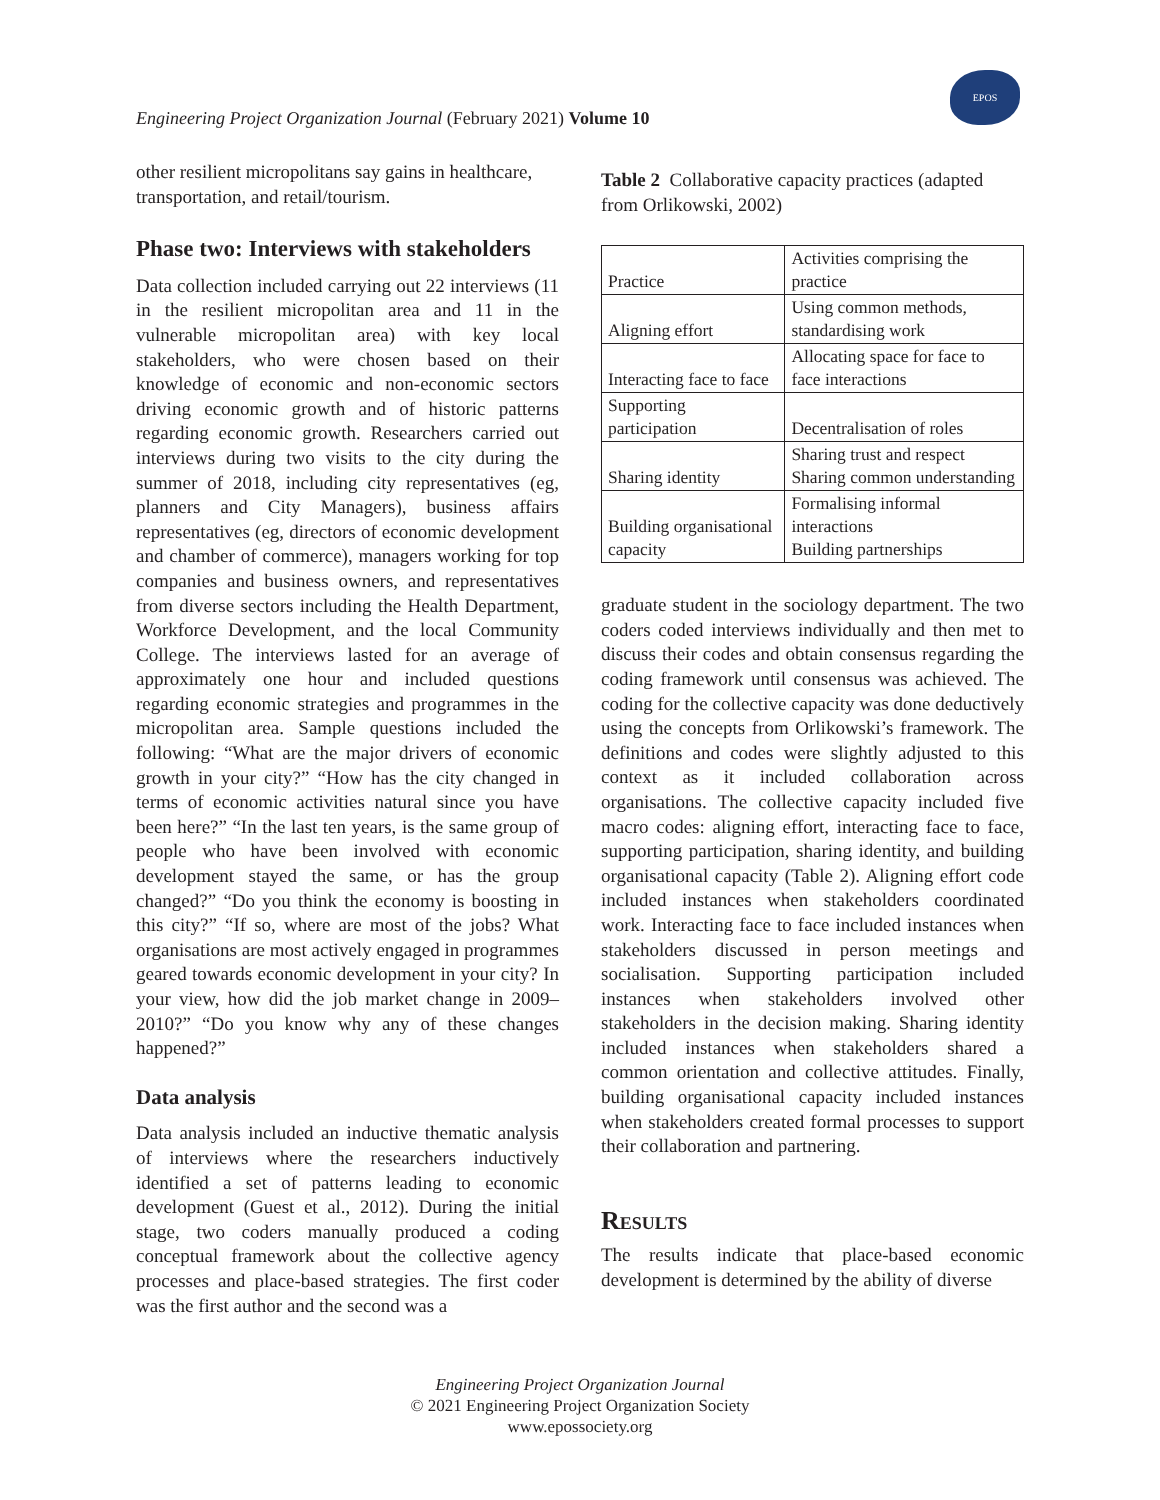Engineering Project Organization Journal (February 2021) Volume 10
EPOS
other resilient micropolitans say gains in healthcare, transportation, and retail/tourism.
Phase two: Interviews with stakeholders
Data collection included carrying out 22 interviews (11 in the resilient micropolitan area and 11 in the vulnerable micropolitan area) with key local stakeholders, who were chosen based on their knowledge of economic and non-economic sectors driving economic growth and of historic patterns regarding economic growth. Researchers carried out interviews during two visits to the city during the summer of 2018, including city representatives (eg, planners and City Managers), business affairs representatives (eg, directors of economic development and chamber of commerce), managers working for top companies and business owners, and representatives from diverse sectors including the Health Department, Workforce Development, and the local Community College. The interviews lasted for an average of approximately one hour and included questions regarding economic strategies and programmes in the micropolitan area. Sample questions included the following: “What are the major drivers of economic growth in your city?” “How has the city changed in terms of economic activities natural since you have been here?” “In the last ten years, is the same group of people who have been involved with economic development stayed the same, or has the group changed?” “Do you think the economy is boosting in this city?” “If so, where are most of the jobs? What organisations are most actively engaged in programmes geared towards economic development in your city? In your view, how did the job market change in 2009–2010?” “Do you know why any of these changes happened?”
Data analysis
Data analysis included an inductive thematic analysis of interviews where the researchers inductively identified a set of patterns leading to economic development (Guest et al., 2012). During the initial stage, two coders manually produced a coding conceptual framework about the collective agency processes and place-based strategies. The first coder was the first author and the second was a
Table 2 Collaborative capacity practices (adapted from Orlikowski, 2002)
| Practice | Activities comprising the practice |
| Aligning effort | Using common methods, standardising work |
| Interacting face to face | Allocating space for face to face interactions |
| Supporting participation | Decentralisation of roles |
| Sharing identity | Sharing trust and respect Sharing common understanding |
| Building organisational capacity | Formalising informal interactions Building partnerships |
graduate student in the sociology department. The two coders coded interviews individually and then met to discuss their codes and obtain consensus regarding the coding framework until consensus was achieved. The coding for the collective capacity was done deductively using the concepts from Orlikowski’s framework. The definitions and codes were slightly adjusted to this context as it included collaboration across organisations. The collective capacity included five macro codes: aligning effort, interacting face to face, supporting participation, sharing identity, and building organisational capacity (Table 2). Aligning effort code included instances when stakeholders coordinated work. Interacting face to face included instances when stakeholders discussed in person meetings and socialisation. Supporting participation included instances when stakeholders involved other stakeholders in the decision making. Sharing identity included instances when stakeholders shared a common orientation and collective attitudes. Finally, building organisational capacity included instances when stakeholders created formal processes to support their collaboration and partnering.
Results
The results indicate that place-based economic development is determined by the ability of diverse
Engineering Project Organization Journal
© 2021 Engineering Project Organization Society
www.epossociety.org